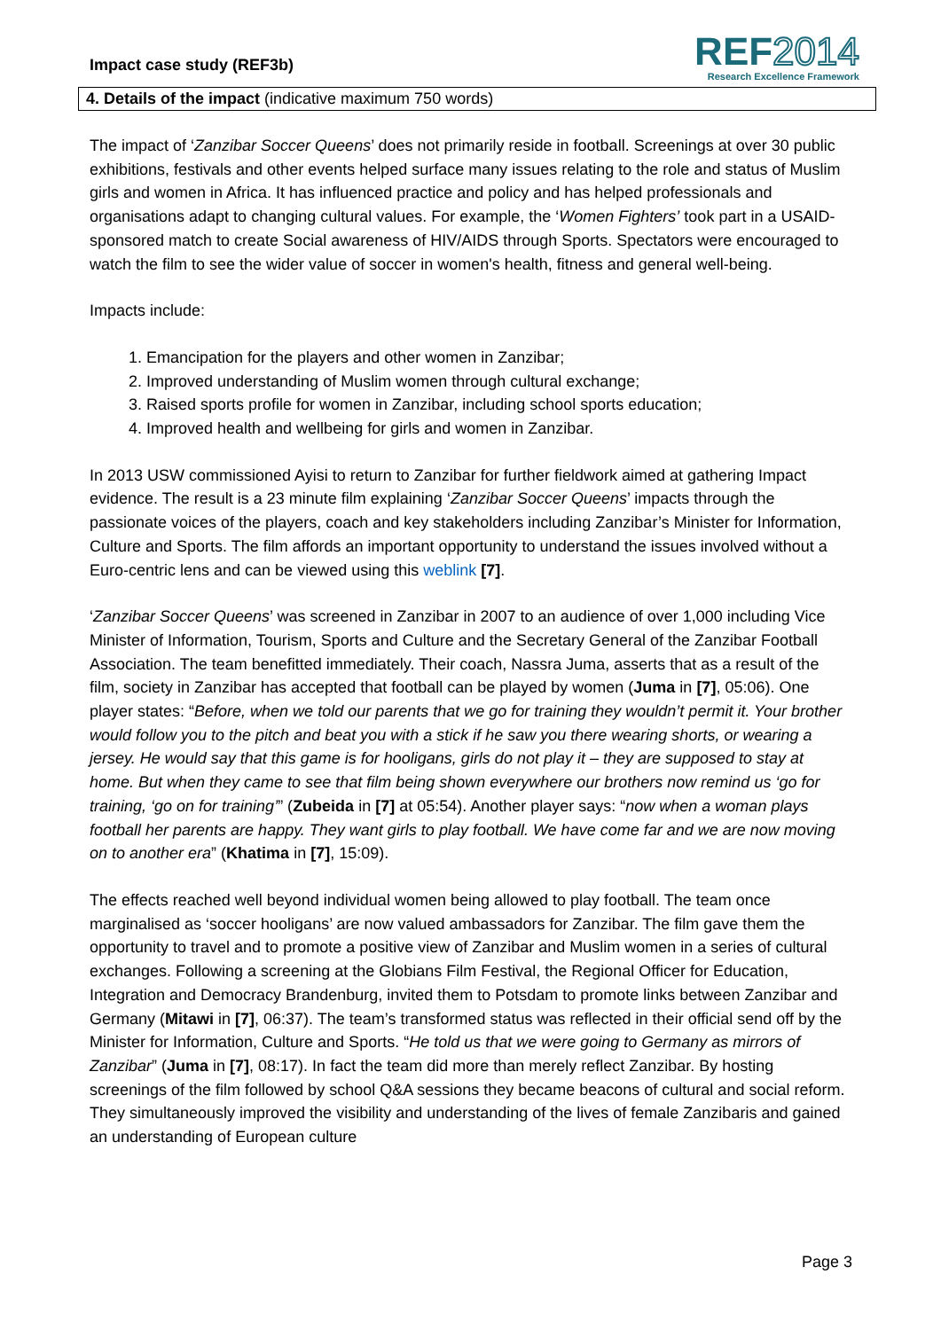Impact case study (REF3b)
REF2014
Research Excellence Framework
4. Details of the impact (indicative maximum 750 words)
The impact of ‘Zanzibar Soccer Queens’ does not primarily reside in football. Screenings at over 30 public exhibitions, festivals and other events helped surface many issues relating to the role and status of Muslim girls and women in Africa. It has influenced practice and policy and has helped professionals and organisations adapt to changing cultural values. For example, the ‘Women Fighters’ took part in a USAID-sponsored match to create Social awareness of HIV/AIDS through Sports. Spectators were encouraged to watch the film to see the wider value of soccer in women's health, fitness and general well-being.
Impacts include:
1. Emancipation for the players and other women in Zanzibar;
2. Improved understanding of Muslim women through cultural exchange;
3. Raised sports profile for women in Zanzibar, including school sports education;
4. Improved health and wellbeing for girls and women in Zanzibar.
In 2013 USW commissioned Ayisi to return to Zanzibar for further fieldwork aimed at gathering Impact evidence. The result is a 23 minute film explaining ‘Zanzibar Soccer Queens’ impacts through the passionate voices of the players, coach and key stakeholders including Zanzibar’s Minister for Information, Culture and Sports. The film affords an important opportunity to understand the issues involved without a Euro-centric lens and can be viewed using this weblink [7].
‘Zanzibar Soccer Queens’ was screened in Zanzibar in 2007 to an audience of over 1,000 including Vice Minister of Information, Tourism, Sports and Culture and the Secretary General of the Zanzibar Football Association. The team benefitted immediately. Their coach, Nassra Juma, asserts that as a result of the film, society in Zanzibar has accepted that football can be played by women (Juma in [7], 05:06). One player states: “Before, when we told our parents that we go for training they wouldn’t permit it. Your brother would follow you to the pitch and beat you with a stick if he saw you there wearing shorts, or wearing a jersey. He would say that this game is for hooligans, girls do not play it – they are supposed to stay at home. But when they came to see that film being shown everywhere our brothers now remind us ‘go for training, ‘go on for training’” (Zubeida in [7] at 05:54). Another player says: “now when a woman plays football her parents are happy. They want girls to play football. We have come far and we are now moving on to another era” (Khatima in [7], 15:09).
The effects reached well beyond individual women being allowed to play football. The team once marginalised as ‘soccer hooligans’ are now valued ambassadors for Zanzibar. The film gave them the opportunity to travel and to promote a positive view of Zanzibar and Muslim women in a series of cultural exchanges. Following a screening at the Globians Film Festival, the Regional Officer for Education, Integration and Democracy Brandenburg, invited them to Potsdam to promote links between Zanzibar and Germany (Mitawi in [7], 06:37). The team’s transformed status was reflected in their official send off by the Minister for Information, Culture and Sports. “He told us that we were going to Germany as mirrors of Zanzibar” (Juma in [7], 08:17). In fact the team did more than merely reflect Zanzibar. By hosting screenings of the film followed by school Q&A sessions they became beacons of cultural and social reform. They simultaneously improved the visibility and understanding of the lives of female Zanzibaris and gained an understanding of European culture
Page 3